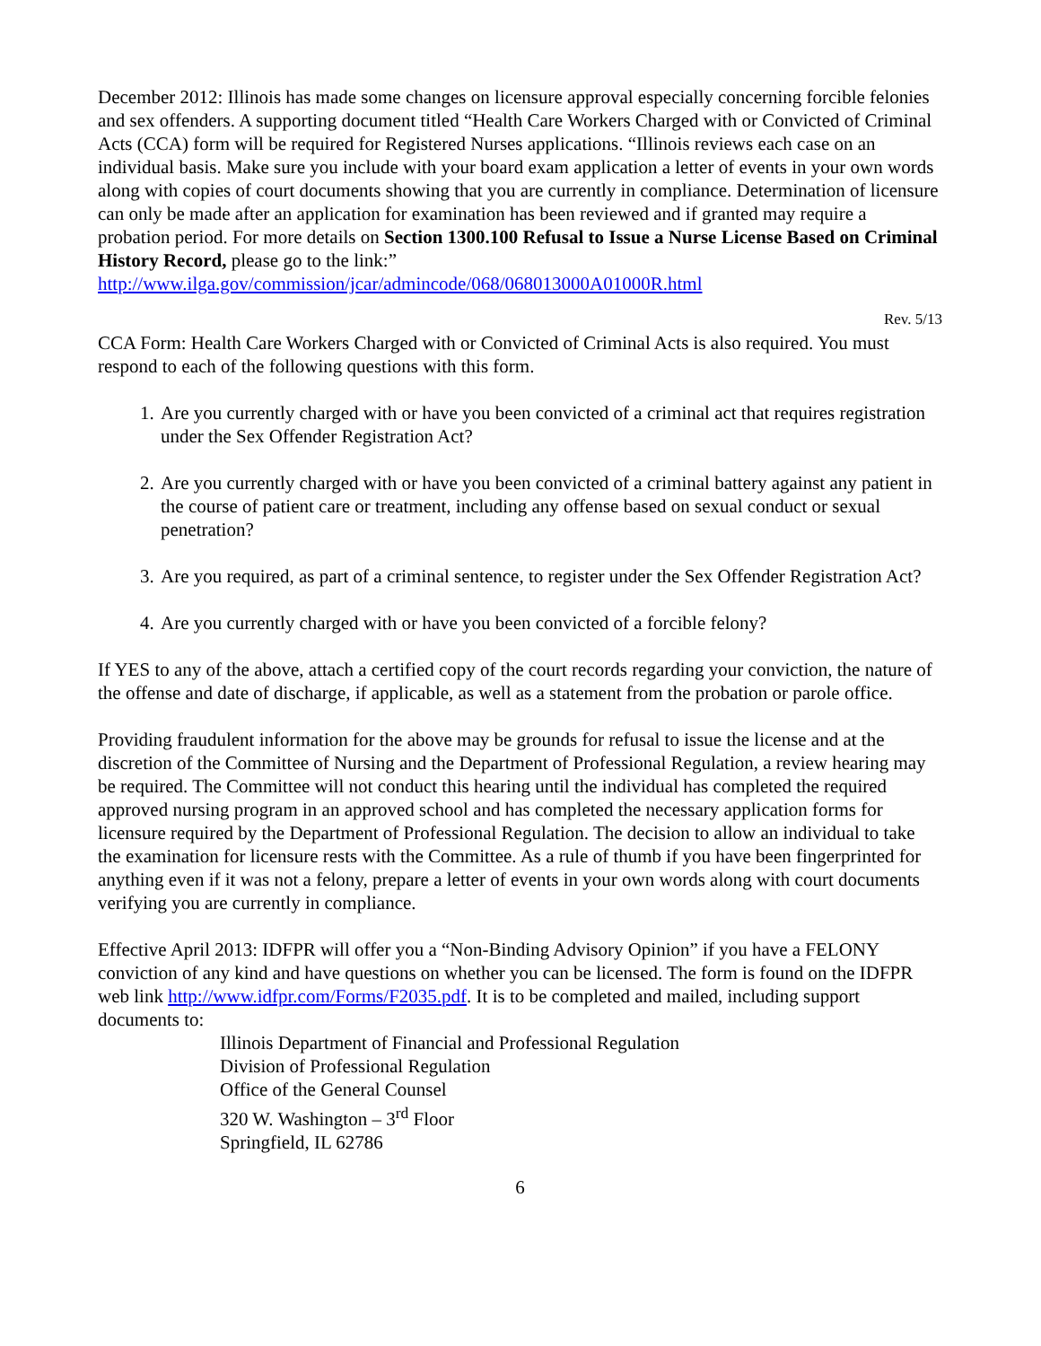December 2012: Illinois has made some changes on licensure approval especially concerning forcible felonies and sex offenders. A supporting document titled “Health Care Workers Charged with or Convicted of Criminal Acts (CCA) form will be required for Registered Nurses applications. “Illinois reviews each case on an individual basis. Make sure you include with your board exam application a letter of events in your own words along with copies of court documents showing that you are currently in compliance. Determination of licensure can only be made after an application for examination has been reviewed and if granted may require a probation period. For more details on Section 1300.100 Refusal to Issue a Nurse License Based on Criminal History Record, please go to the link:”
http://www.ilga.gov/commission/jcar/admincode/068/068013000A01000R.html
Rev. 5/13
CCA Form: Health Care Workers Charged with or Convicted of Criminal Acts is also required. You must respond to each of the following questions with this form.
1. Are you currently charged with or have you been convicted of a criminal act that requires registration under the Sex Offender Registration Act?
2. Are you currently charged with or have you been convicted of a criminal battery against any patient in the course of patient care or treatment, including any offense based on sexual conduct or sexual penetration?
3. Are you required, as part of a criminal sentence, to register under the Sex Offender Registration Act?
4. Are you currently charged with or have you been convicted of a forcible felony?
If YES to any of the above, attach a certified copy of the court records regarding your conviction, the nature of the offense and date of discharge, if applicable, as well as a statement from the probation or parole office.
Providing fraudulent information for the above may be grounds for refusal to issue the license and at the discretion of the Committee of Nursing and the Department of Professional Regulation, a review hearing may be required. The Committee will not conduct this hearing until the individual has completed the required approved nursing program in an approved school and has completed the necessary application forms for licensure required by the Department of Professional Regulation. The decision to allow an individual to take the examination for licensure rests with the Committee. As a rule of thumb if you have been fingerprinted for anything even if it was not a felony, prepare a letter of events in your own words along with court documents verifying you are currently in compliance.
Effective April 2013: IDFPR will offer you a “Non-Binding Advisory Opinion” if you have a FELONY conviction of any kind and have questions on whether you can be licensed. The form is found on the IDFPR web link http://www.idfpr.com/Forms/F2035.pdf. It is to be completed and mailed, including support documents to:
Illinois Department of Financial and Professional Regulation
Division of Professional Regulation
Office of the General Counsel
320 W. Washington – 3<sup>rd</sup> Floor
Springfield, IL 62786
6